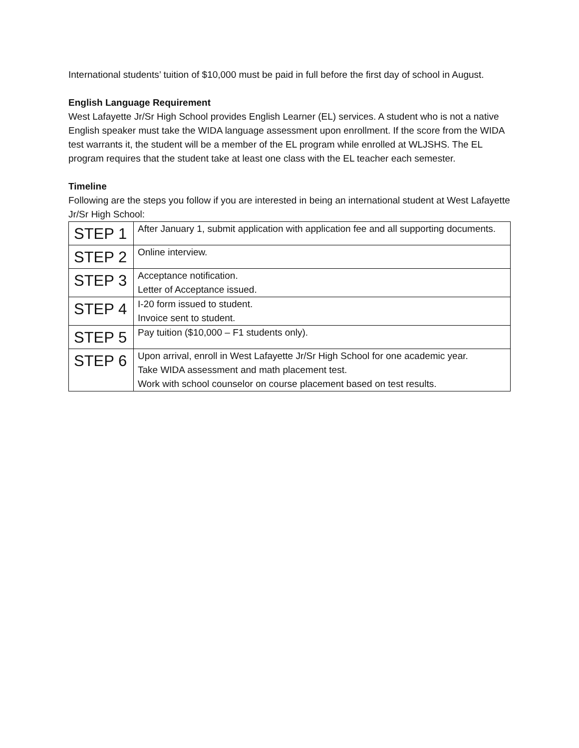International students’ tuition of $10,000 must be paid in full before the first day of school in August.
English Language Requirement
West Lafayette Jr/Sr High School provides English Learner (EL) services. A student who is not a native English speaker must take the WIDA language assessment upon enrollment. If the score from the WIDA test warrants it, the student will be a member of the EL program while enrolled at WLJSHS. The EL program requires that the student take at least one class with the EL teacher each semester.
Timeline
Following are the steps you follow if you are interested in being an international student at West Lafayette Jr/Sr High School:
| STEP 1 | After January 1, submit application with application fee and all supporting documents. |
| STEP 2 | Online interview. |
| STEP 3 | Acceptance notification. Letter of Acceptance issued. |
| STEP 4 | I-20 form issued to student. Invoice sent to student. |
| STEP 5 | Pay tuition ($10,000 – F1 students only). |
| STEP 6 | Upon arrival, enroll in West Lafayette Jr/Sr High School for one academic year. Take WIDA assessment and math placement test. Work with school counselor on course placement based on test results. |